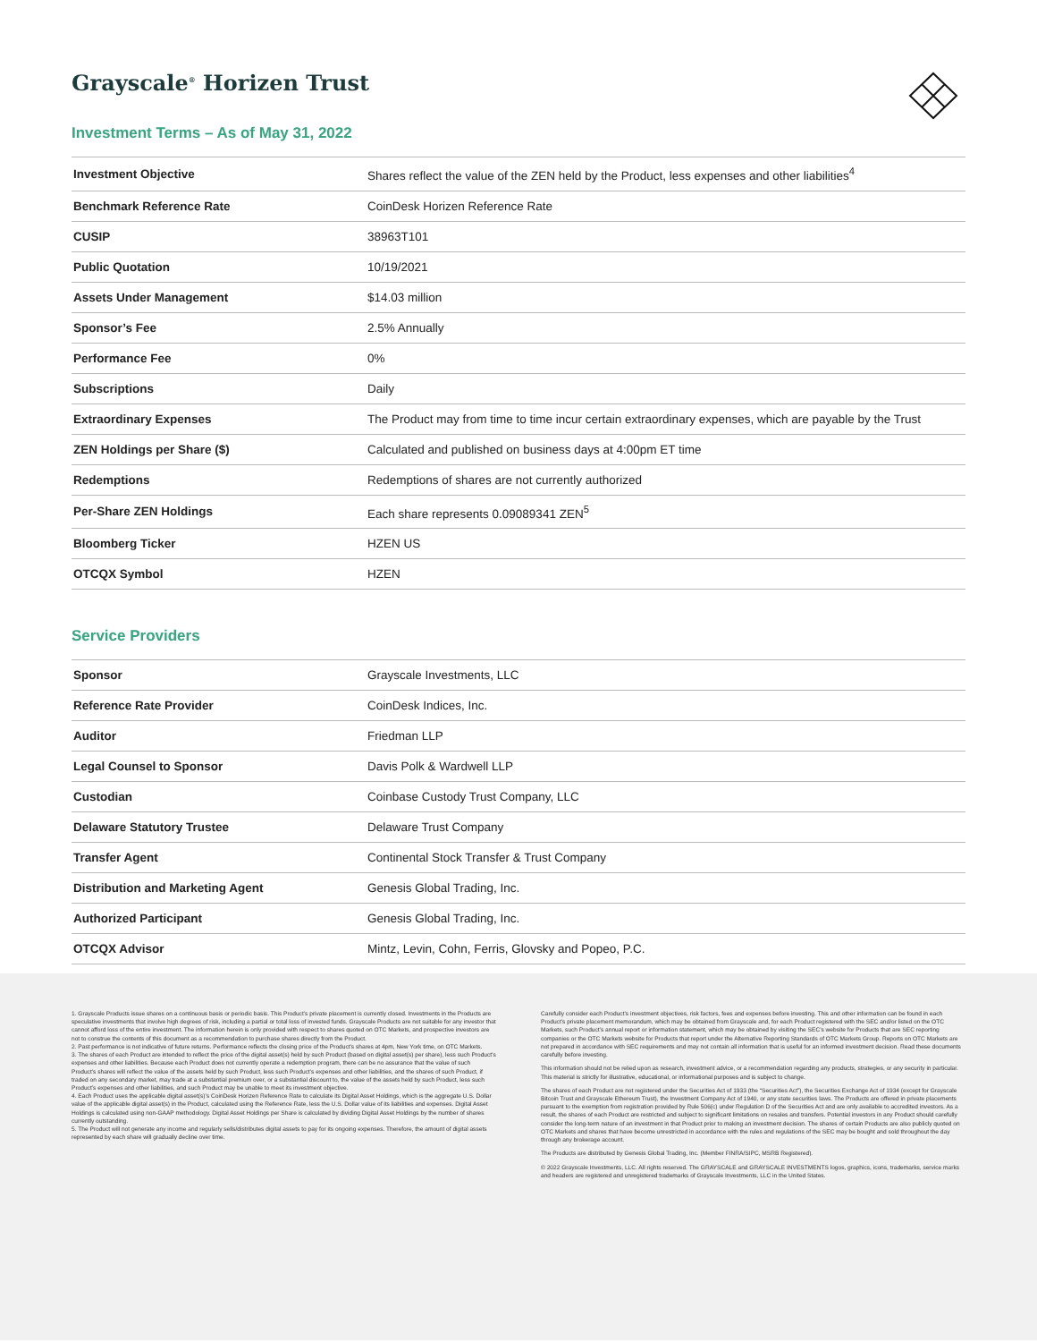Grayscale<sup>®</sup> Horizen Trust
Investment Terms – As of May 31, 2022
| Investment Objective | Shares reflect the value of the ZEN held by the Product, less expenses and other liabilities<sup>4</sup> |
| Benchmark Reference Rate | CoinDesk Horizen Reference Rate |
| CUSIP | 38963T101 |
| Public Quotation | 10/19/2021 |
| Assets Under Management | $14.03 million |
| Sponsor’s Fee | 2.5% Annually |
| Performance Fee | 0% |
| Subscriptions | Daily |
| Extraordinary Expenses | The Product may from time to time incur certain extraordinary expenses, which are payable by the Trust |
| ZEN Holdings per Share ($) | Calculated and published on business days at 4:00pm ET time |
| Redemptions | Redemptions of shares are not currently authorized |
| Per-Share ZEN Holdings | Each share represents 0.09089341 ZEN<sup>5</sup> |
| Bloomberg Ticker | HZEN US |
| OTCQX Symbol | HZEN |
Service Providers
| Sponsor | Grayscale Investments, LLC |
| Reference Rate Provider | CoinDesk Indices, Inc. |
| Auditor | Friedman LLP |
| Legal Counsel to Sponsor | Davis Polk & Wardwell LLP |
| Custodian | Coinbase Custody Trust Company, LLC |
| Delaware Statutory Trustee | Delaware Trust Company |
| Transfer Agent | Continental Stock Transfer & Trust Company |
| Distribution and Marketing Agent | Genesis Global Trading, Inc. |
| Authorized Participant | Genesis Global Trading, Inc. |
| OTCQX Advisor | Mintz, Levin, Cohn, Ferris, Glovsky and Popeo, P.C. |
1. Grayscale Products issue shares on a continuous basis or periodic basis. This Product’s private placement is currently closed. Investments in the Products are speculative investments that involve high degrees of risk, including a partial or total loss of invested funds. Grayscale Products are not suitable for any investor that cannot afford loss of the entire investment. The information herein is only provided with respect to shares quoted on OTC Markets, and prospective investors are not to construe the contents of this document as a recommendation to purchase shares directly from the Product.
2. Past performance is not indicative of future returns. Performance reflects the closing price of the Product’s shares at 4pm, New York time, on OTC Markets.
3. The shares of each Product are intended to reflect the price of the digital asset(s) held by such Product (based on digital asset(s) per share), less such Product’s expenses and other liabilities. Because each Product does not currently operate a redemption program, there can be no assurance that the value of such Product’s shares will reflect the value of the assets held by such Product, less such Product’s expenses and other liabilities, and the shares of such Product, if traded on any secondary market, may trade at a substantial premium over, or a substantial discount to, the value of the assets held by such Product, less such Product’s expenses and other liabilities, and such Product may be unable to meet its investment objective.
4. Each Product uses the applicable digital asset(s)’s CoinDesk Horizen Reference Rate to calculate its Digital Asset Holdings, which is the aggregate U.S. Dollar value of the applicable digital asset(s) in the Product, calculated using the Reference Rate, less the U.S. Dollar value of its liabilities and expenses. Digital Asset Holdings is calculated using non-GAAP methodology. Digital Asset Holdings per Share is calculated by dividing Digital Asset Holdings by the number of shares currently outstanding.
5. The Product will not generate any income and regularly sells/distributes digital assets to pay for its ongoing expenses. Therefore, the amount of digital assets represented by each share will gradually decline over time.
Carefully consider each Product’s investment objectives, risk factors, fees and expenses before investing. This and other information can be found in each Product’s private placement memorandum, which may be obtained from Grayscale and, for each Product registered with the SEC and/or listed on the OTC Markets, such Product’s annual report or information statement, which may be obtained by visiting the SEC’s website for Products that are SEC reporting companies or the OTC Markets website for Products that report under the Alternative Reporting Standards of OTC Markets Group. Reports on OTC Markets are not prepared in accordance with SEC requirements and may not contain all information that is useful for an informed investment decision. Read these documents carefully before investing.
This information should not be relied upon as research, investment advice, or a recommendation regarding any products, strategies, or any security in particular. This material is strictly for illustrative, educational, or informational purposes and is subject to change.
The shares of each Product are not registered under the Securities Act of 1933 (the “Securities Act”), the Securities Exchange Act of 1934 (except for Grayscale Bitcoin Trust and Grayscale Ethereum Trust), the Investment Company Act of 1940, or any state securities laws. The Products are offered in private placements pursuant to the exemption from registration provided by Rule 506(c) under Regulation D of the Securities Act and are only available to accredited investors. As a result, the shares of each Product are restricted and subject to significant limitations on resales and transfers. Potential investors in any Product should carefully consider the long-term nature of an investment in that Product prior to making an investment decision. The shares of certain Products are also publicly quoted on OTC Markets and shares that have become unrestricted in accordance with the rules and regulations of the SEC may be bought and sold throughout the day through any brokerage account.
The Products are distributed by Genesis Global Trading, Inc. (Member FINRA/SIPC, MSRB Registered).
© 2022 Grayscale Investments, LLC. All rights reserved. The GRAYSCALE and GRAYSCALE INVESTMENTS logos, graphics, icons, trademarks, service marks and headers are registered and unregistered trademarks of Grayscale Investments, LLC in the United States.